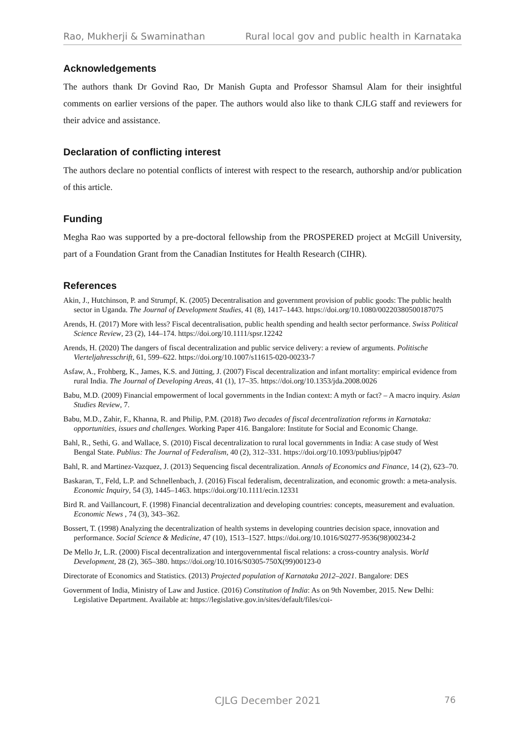Rao, Mukherji & Swaminathan Rural local gov and public health in Karnataka
Acknowledgements
The authors thank Dr Govind Rao, Dr Manish Gupta and Professor Shamsul Alam for their insightful comments on earlier versions of the paper. The authors would also like to thank CJLG staff and reviewers for their advice and assistance.
Declaration of conflicting interest
The authors declare no potential conflicts of interest with respect to the research, authorship and/or publication of this article.
Funding
Megha Rao was supported by a pre-doctoral fellowship from the PROSPERED project at McGill University, part of a Foundation Grant from the Canadian Institutes for Health Research (CIHR).
References
Akin, J., Hutchinson, P. and Strumpf, K. (2005) Decentralisation and government provision of public goods: The public health sector in Uganda. The Journal of Development Studies, 41 (8), 1417–1443. https://doi.org/10.1080/00220380500187075
Arends, H. (2017) More with less? Fiscal decentralisation, public health spending and health sector performance. Swiss Political Science Review, 23 (2), 144–174. https://doi.org/10.1111/spsr.12242
Arends, H. (2020) The dangers of fiscal decentralization and public service delivery: a review of arguments. Politische Vierteljahresschrift, 61, 599–622. https://doi.org/10.1007/s11615-020-00233-7
Asfaw, A., Frohberg, K., James, K.S. and Jütting, J. (2007) Fiscal decentralization and infant mortality: empirical evidence from rural India. The Journal of Developing Areas, 41 (1), 17–35. https://doi.org/10.1353/jda.2008.0026
Babu, M.D. (2009) Financial empowerment of local governments in the Indian context: A myth or fact? – A macro inquiry. Asian Studies Review, 7.
Babu, M.D., Zahir, F., Khanna, R. and Philip, P.M. (2018) Two decades of fiscal decentralization reforms in Karnataka: opportunities, issues and challenges. Working Paper 416. Bangalore: Institute for Social and Economic Change.
Bahl, R., Sethi, G. and Wallace, S. (2010) Fiscal decentralization to rural local governments in India: A case study of West Bengal State. Publius: The Journal of Federalism, 40 (2), 312–331. https://doi.org/10.1093/publius/pjp047
Bahl, R. and Martinez-Vazquez, J. (2013) Sequencing fiscal decentralization. Annals of Economics and Finance, 14 (2), 623–70.
Baskaran, T., Feld, L.P. and Schnellenbach, J. (2016) Fiscal federalism, decentralization, and economic growth: a meta-analysis. Economic Inquiry, 54 (3), 1445–1463. https://doi.org/10.1111/ecin.12331
Bird R. and Vaillancourt, F. (1998) Financial decentralization and developing countries: concepts, measurement and evaluation. Economic News , 74 (3), 343–362.
Bossert, T. (1998) Analyzing the decentralization of health systems in developing countries decision space, innovation and performance. Social Science & Medicine, 47 (10), 1513–1527. https://doi.org/10.1016/S0277-9536(98)00234-2
De Mello Jr, L.R. (2000) Fiscal decentralization and intergovernmental fiscal relations: a cross-country analysis. World Development, 28 (2), 365–380. https://doi.org/10.1016/S0305-750X(99)00123-0
Directorate of Economics and Statistics. (2013) Projected population of Karnataka 2012–2021. Bangalore: DES
Government of India, Ministry of Law and Justice. (2016) Constitution of India: As on 9th November, 2015. New Delhi: Legislative Department. Available at: https://legislative.gov.in/sites/default/files/coi-
CJLG December 2021 76